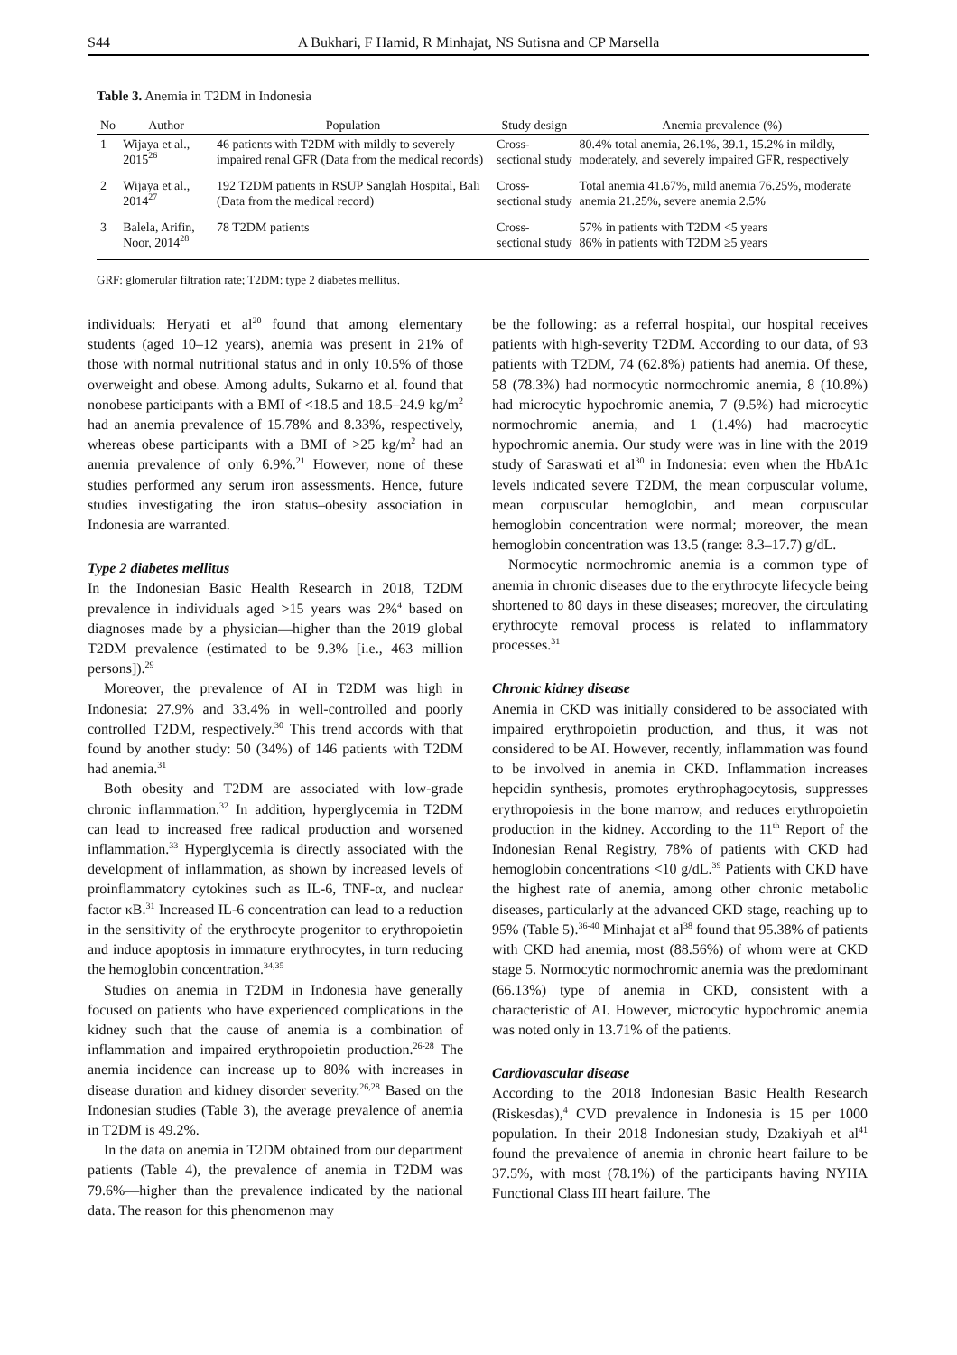S44 A Bukhari, F Hamid, R Minhajat, NS Sutisna and CP Marsella
Table 3. Anemia in T2DM in Indonesia
| No | Author | Population | Study design | Anemia prevalence (%) |
| --- | --- | --- | --- | --- |
| 1 | Wijaya et al., 2015<sup>26</sup> | 46 patients with T2DM with mildly to severely impaired renal GFR (Data from the medical records) | Cross-sectional study | 80.4% total anemia, 26.1%, 39.1, 15.2% in mildly, moderately, and severely impaired GFR, respectively |
| 2 | Wijaya et al., 2014<sup>27</sup> | 192 T2DM patients in RSUP Sanglah Hospital, Bali (Data from the medical record) | Cross-sectional study | Total anemia 41.67%, mild anemia 76.25%, moderate anemia 21.25%, severe anemia 2.5% |
| 3 | Balela, Arifin, Noor, 2014<sup>28</sup> | 78 T2DM patients | Cross-sectional study | 57% in patients with T2DM <5 years 86% in patients with T2DM ≥5 years |
GRF: glomerular filtration rate; T2DM: type 2 diabetes mellitus.
individuals: Heryati et al<sup>20</sup> found that among elementary students (aged 10–12 years), anemia was present in 21% of those with normal nutritional status and in only 10.5% of those overweight and obese. Among adults, Sukarno et al. found that nonobese participants with a BMI of <18.5 and 18.5–24.9 kg/m<sup>2</sup> had an anemia prevalence of 15.78% and 8.33%, respectively, whereas obese participants with a BMI of >25 kg/m<sup>2</sup> had an anemia prevalence of only 6.9%.<sup>21</sup> However, none of these studies performed any serum iron assessments. Hence, future studies investigating the iron status–obesity association in Indonesia are warranted.
Type 2 diabetes mellitus
In the Indonesian Basic Health Research in 2018, T2DM prevalence in individuals aged >15 years was 2%<sup>4</sup> based on diagnoses made by a physician—higher than the 2019 global T2DM prevalence (estimated to be 9.3% [i.e., 463 million persons]).<sup>29</sup>
Moreover, the prevalence of AI in T2DM was high in Indonesia: 27.9% and 33.4% in well-controlled and poorly controlled T2DM, respectively.<sup>30</sup> This trend accords with that found by another study: 50 (34%) of 146 patients with T2DM had anemia.<sup>31</sup>
Both obesity and T2DM are associated with low-grade chronic inflammation.<sup>32</sup> In addition, hyperglycemia in T2DM can lead to increased free radical production and worsened inflammation.<sup>33</sup> Hyperglycemia is directly associated with the development of inflammation, as shown by increased levels of proinflammatory cytokines such as IL-6, TNF-α, and nuclear factor κB.<sup>31</sup> Increased IL-6 concentration can lead to a reduction in the sensitivity of the erythrocyte progenitor to erythropoietin and induce apoptosis in immature erythrocytes, in turn reducing the hemoglobin concentration.<sup>34,35</sup>
Studies on anemia in T2DM in Indonesia have generally focused on patients who have experienced complications in the kidney such that the cause of anemia is a combination of inflammation and impaired erythropoietin production.<sup>26-28</sup> The anemia incidence can increase up to 80% with increases in disease duration and kidney disorder severity.<sup>26,28</sup> Based on the Indonesian studies (Table 3), the average prevalence of anemia in T2DM is 49.2%.
In the data on anemia in T2DM obtained from our department patients (Table 4), the prevalence of anemia in T2DM was 79.6%—higher than the prevalence indicated by the national data. The reason for this phenomenon may
be the following: as a referral hospital, our hospital receives patients with high-severity T2DM. According to our data, of 93 patients with T2DM, 74 (62.8%) patients had anemia. Of these, 58 (78.3%) had normocytic normochromic anemia, 8 (10.8%) had microcytic hypochromic anemia, 7 (9.5%) had microcytic normochromic anemia, and 1 (1.4%) had macrocytic hypochromic anemia. Our study were was in line with the 2019 study of Saraswati et al<sup>30</sup> in Indonesia: even when the HbA1c levels indicated severe T2DM, the mean corpuscular volume, mean corpuscular hemoglobin, and mean corpuscular hemoglobin concentration were normal; moreover, the mean hemoglobin concentration was 13.5 (range: 8.3–17.7) g/dL.
Normocytic normochromic anemia is a common type of anemia in chronic diseases due to the erythrocyte lifecycle being shortened to 80 days in these diseases; moreover, the circulating erythrocyte removal process is related to inflammatory processes.<sup>31</sup>
Chronic kidney disease
Anemia in CKD was initially considered to be associated with impaired erythropoietin production, and thus, it was not considered to be AI. However, recently, inflammation was found to be involved in anemia in CKD. Inflammation increases hepcidin synthesis, promotes erythrophagocytosis, suppresses erythropoiesis in the bone marrow, and reduces erythropoietin production in the kidney. According to the 11<sup>th</sup> Report of the Indonesian Renal Registry, 78% of patients with CKD had hemoglobin concentrations <10 g/dL.<sup>39</sup> Patients with CKD have the highest rate of anemia, among other chronic metabolic diseases, particularly at the advanced CKD stage, reaching up to 95% (Table 5).<sup>36-40</sup> Minhajat et al<sup>38</sup> found that 95.38% of patients with CKD had anemia, most (88.56%) of whom were at CKD stage 5. Normocytic normochromic anemia was the predominant (66.13%) type of anemia in CKD, consistent with a characteristic of AI. However, microcytic hypochromic anemia was noted only in 13.71% of the patients.
Cardiovascular disease
According to the 2018 Indonesian Basic Health Research (Riskesdas),<sup>4</sup> CVD prevalence in Indonesia is 15 per 1000 population. In their 2018 Indonesian study, Dzakiyah et al<sup>41</sup> found the prevalence of anemia in chronic heart failure to be 37.5%, with most (78.1%) of the participants having NYHA Functional Class III heart failure. The